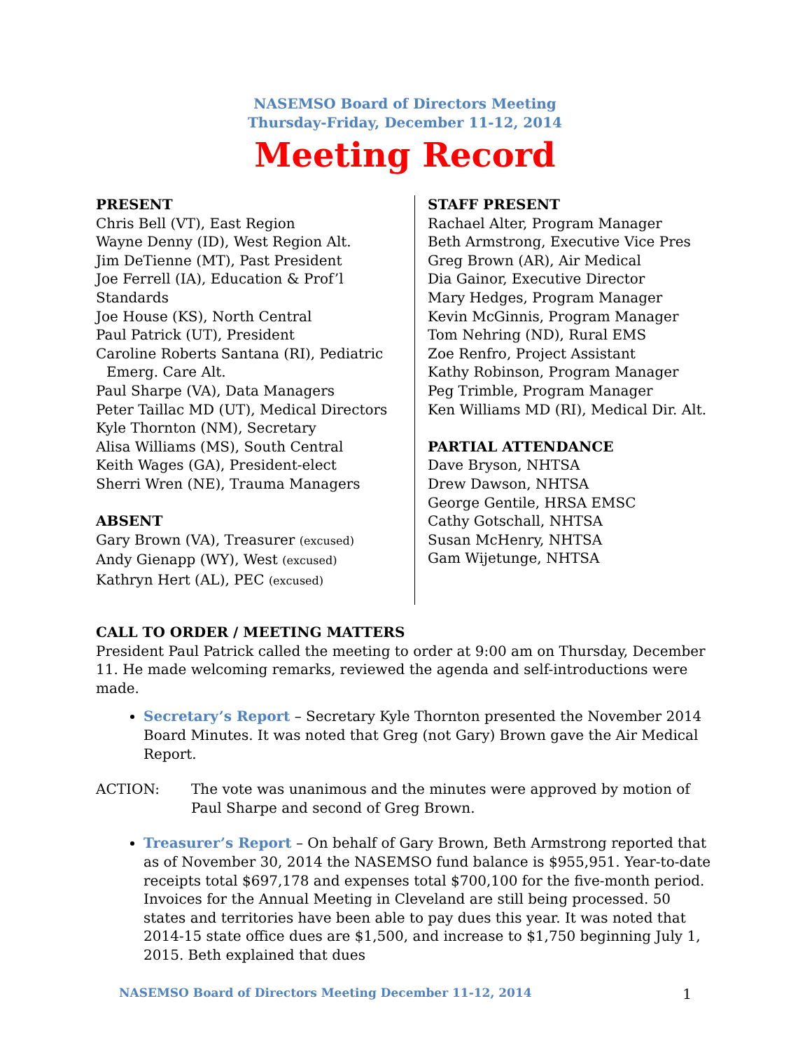NASEMSO Board of Directors Meeting
Thursday-Friday, December 11-12, 2014
Meeting Record
PRESENT
Chris Bell (VT), East Region
Wayne Denny (ID), West Region Alt.
Jim DeTienne (MT), Past President
Joe Ferrell (IA), Education & Prof’l Standards
Joe House (KS), North Central
Paul Patrick (UT), President
Caroline Roberts Santana (RI), Pediatric
Emerg. Care Alt.
Paul Sharpe (VA), Data Managers
Peter Taillac MD (UT), Medical Directors
Kyle Thornton (NM), Secretary
Alisa Williams (MS), South Central
Keith Wages (GA), President-elect
Sherri Wren (NE), Trauma Managers
ABSENT
Gary Brown (VA), Treasurer (excused)
Andy Gienapp (WY), West (excused)
Kathryn Hert (AL), PEC (excused)
STAFF PRESENT
Rachael Alter, Program Manager
Beth Armstrong, Executive Vice Pres
Greg Brown (AR), Air Medical
Dia Gainor, Executive Director
Mary Hedges, Program Manager
Kevin McGinnis, Program Manager
Tom Nehring (ND), Rural EMS
Zoe Renfro, Project Assistant
Kathy Robinson, Program Manager
Peg Trimble, Program Manager
Ken Williams MD (RI), Medical Dir. Alt.
PARTIAL ATTENDANCE
Dave Bryson, NHTSA
Drew Dawson, NHTSA
George Gentile, HRSA EMSC
Cathy Gotschall, NHTSA
Susan McHenry, NHTSA
Gam Wijetunge, NHTSA
CALL TO ORDER / MEETING MATTERS
President Paul Patrick called the meeting to order at 9:00 am on Thursday, December 11. He made welcoming remarks, reviewed the agenda and self-introductions were made.
Secretary’s Report – Secretary Kyle Thornton presented the November 2014 Board Minutes. It was noted that Greg (not Gary) Brown gave the Air Medical Report.
ACTION: The vote was unanimous and the minutes were approved by motion of Paul Sharpe and second of Greg Brown.
Treasurer’s Report – On behalf of Gary Brown, Beth Armstrong reported that as of November 30, 2014 the NASEMSO fund balance is $955,951. Year-to-date receipts total $697,178 and expenses total $700,100 for the five-month period. Invoices for the Annual Meeting in Cleveland are still being processed. 50 states and territories have been able to pay dues this year. It was noted that 2014-15 state office dues are $1,500, and increase to $1,750 beginning July 1, 2015. Beth explained that dues
NASEMSO Board of Directors Meeting December 11-12, 2014 1